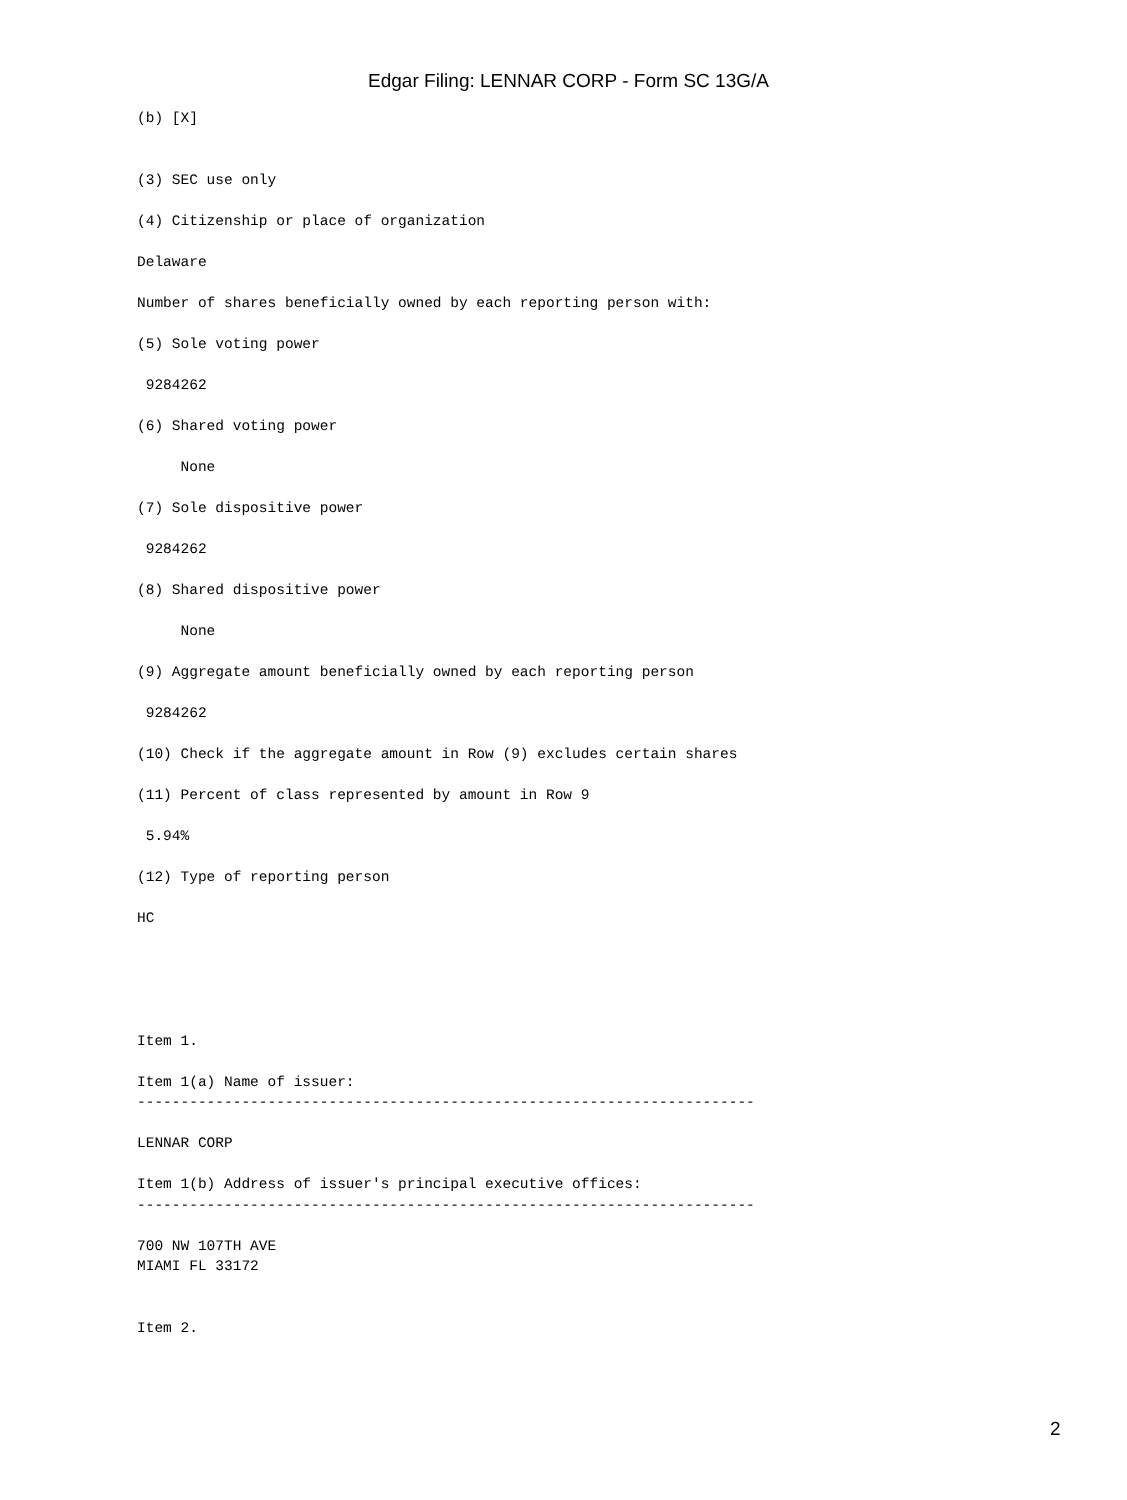Edgar Filing: LENNAR CORP - Form SC 13G/A
(b) [X]


(3) SEC use only

(4) Citizenship or place of organization

Delaware

Number of shares beneficially owned by each reporting person with:

(5) Sole voting power

 9284262

(6) Shared voting power

     None

(7) Sole dispositive power

 9284262

(8) Shared dispositive power

     None

(9) Aggregate amount beneficially owned by each reporting person

 9284262

(10) Check if the aggregate amount in Row (9) excludes certain shares

(11) Percent of class represented by amount in Row 9

 5.94%

(12) Type of reporting person

HC





Item 1.

Item 1(a) Name of issuer:
-----------------------------------------------------------------------

LENNAR CORP

Item 1(b) Address of issuer's principal executive offices:
-----------------------------------------------------------------------

700 NW 107TH AVE
MIAMI FL 33172


Item 2.
2